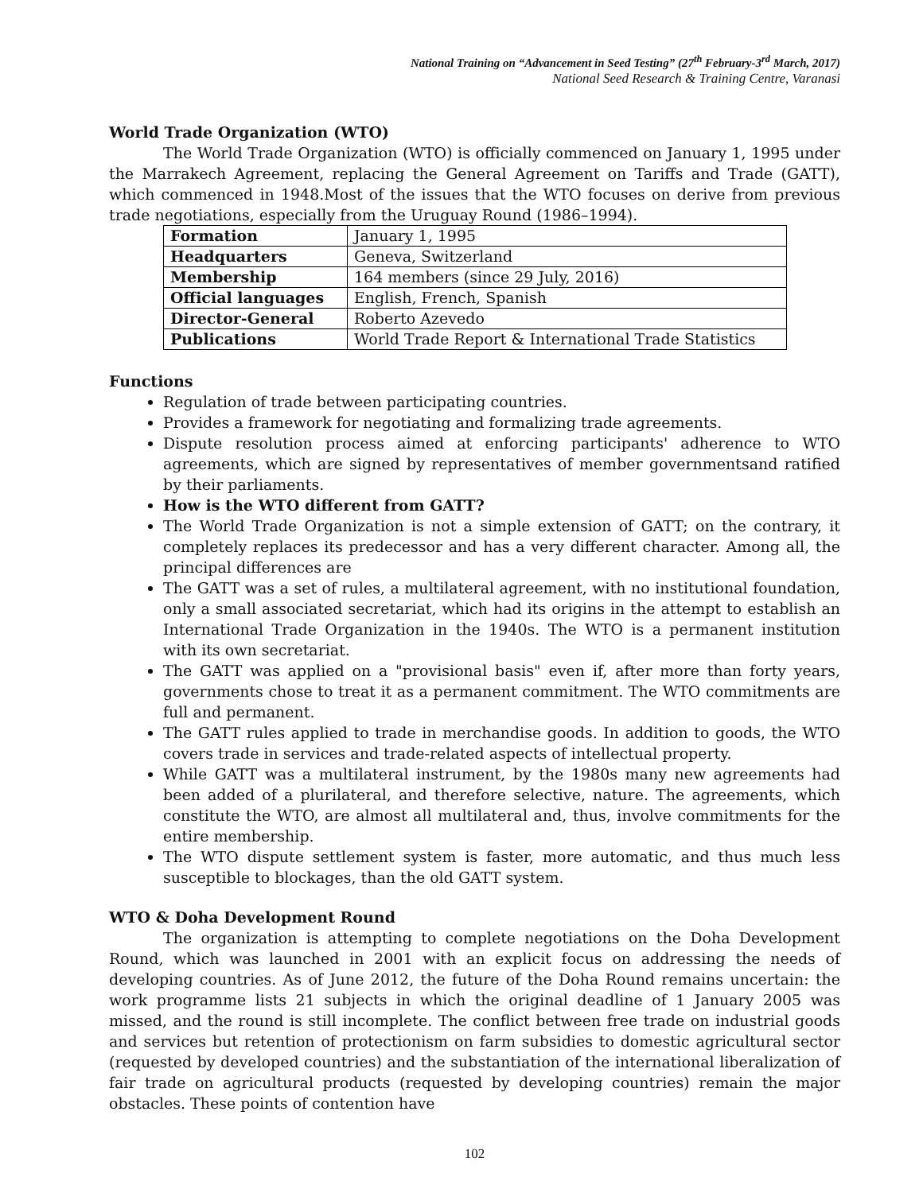National Training on “Advancement in Seed Testing” (27<sup>th</sup> February-3<sup>rd</sup> March, 2017)
National Seed Research & Training Centre, Varanasi
World Trade Organization (WTO)
The World Trade Organization (WTO) is officially commenced on January 1, 1995 under the Marrakech Agreement, replacing the General Agreement on Tariffs and Trade (GATT), which commenced in 1948.Most of the issues that the WTO focuses on derive from previous trade negotiations, especially from the Uruguay Round (1986–1994).
| Formation | January 1, 1995 |
| Headquarters | Geneva, Switzerland |
| Membership | 164 members (since 29 July, 2016) |
| Official languages | English, French, Spanish |
| Director-General | Roberto Azevedo |
| Publications | World Trade Report & International Trade Statistics |
Functions
Regulation of trade between participating countries.
Provides a framework for negotiating and formalizing trade agreements.
Dispute resolution process aimed at enforcing participants' adherence to WTO agreements, which are signed by representatives of member governmentsand ratified by their parliaments.
How is the WTO different from GATT?
The World Trade Organization is not a simple extension of GATT; on the contrary, it completely replaces its predecessor and has a very different character. Among all, the principal differences are
The GATT was a set of rules, a multilateral agreement, with no institutional foundation, only a small associated secretariat, which had its origins in the attempt to establish an International Trade Organization in the 1940s. The WTO is a permanent institution with its own secretariat.
The GATT was applied on a "provisional basis" even if, after more than forty years, governments chose to treat it as a permanent commitment. The WTO commitments are full and permanent.
The GATT rules applied to trade in merchandise goods. In addition to goods, the WTO covers trade in services and trade-related aspects of intellectual property.
While GATT was a multilateral instrument, by the 1980s many new agreements had been added of a plurilateral, and therefore selective, nature. The agreements, which constitute the WTO, are almost all multilateral and, thus, involve commitments for the entire membership.
The WTO dispute settlement system is faster, more automatic, and thus much less susceptible to blockages, than the old GATT system.
WTO & Doha Development Round
The organization is attempting to complete negotiations on the Doha Development Round, which was launched in 2001 with an explicit focus on addressing the needs of developing countries. As of June 2012, the future of the Doha Round remains uncertain: the work programme lists 21 subjects in which the original deadline of 1 January 2005 was missed, and the round is still incomplete. The conflict between free trade on industrial goods and services but retention of protectionism on farm subsidies to domestic agricultural sector (requested by developed countries) and the substantiation of the international liberalization of fair trade on agricultural products (requested by developing countries) remain the major obstacles. These points of contention have
102